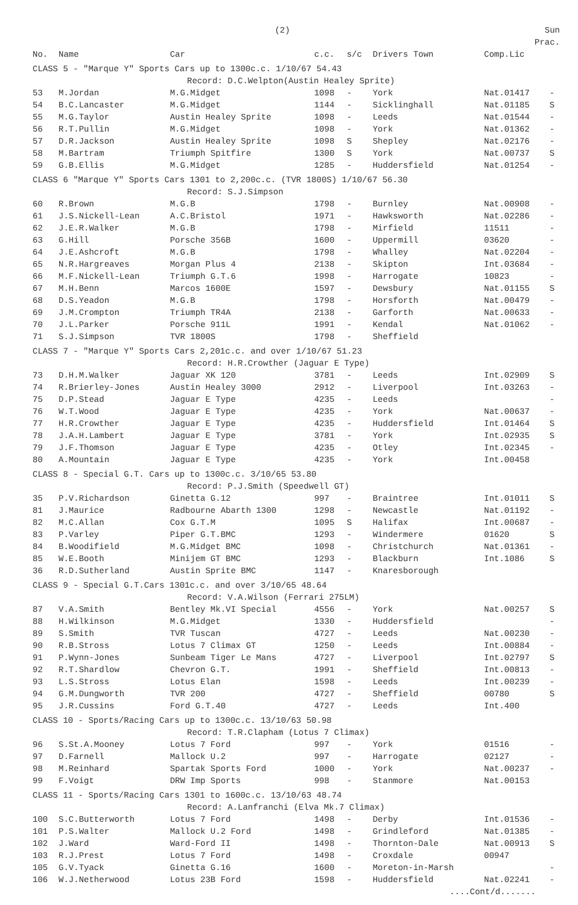Sun
Prac.
(2)
| No. | Name | Car | c.c. | s/c | Drivers Town | Comp.Lic | |
| --- | --- | --- | --- | --- | --- | --- | --- |
| CLASS 5 - "Marque Y" Sports Cars up to 1300c.c. 1/10/67 54.43 | | | | | | | |
| Record: D.C.Welpton(Austin Healey Sprite) | | | | | | | |
| 53 | M.Jordan | M.G.Midget | 1098 | - | York | Nat.01417 | - |
| 54 | B.C.Lancaster | M.G.Midget | 1144 | - | Sicklinghall | Nat.01185 | S |
| 55 | M.G.Taylor | Austin Healey Sprite | 1098 | - | Leeds | Nat.01544 | - |
| 56 | R.T.Pullin | M.G.Midget | 1098 | - | York | Nat.01362 | - |
| 57 | D.R.Jackson | Austin Healey Sprite | 1098 | S | Shepley | Nat.02176 | - |
| 58 | M.Bartram | Triumph Spitfire | 1300 | S | York | Nat.00737 | S |
| 59 | G.B.Ellis | M.G.Midget | 1285 | - | Huddersfield | Nat.01254 | - |
| CLASS 6 "Marque Y" Sports Cars 1301 to 2,200c.c. (TVR 1800S) 1/10/67 56.30 | | | | | | | |
| Record: S.J.Simpson | | | | | | | |
| 60 | R.Brown | M.G.B | 1798 | - | Burnley | Nat.00908 | - |
| 61 | J.S.Nickell-Lean | A.C.Bristol | 1971 | - | Hawksworth | Nat.02286 | - |
| 62 | J.E.R.Walker | M.G.B | 1798 | - | Mirfield | 11511 | - |
| 63 | G.Hill | Porsche 356B | 1600 | - | Uppermill | 03620 | - |
| 64 | J.E.Ashcroft | M.G.B | 1798 | - | Whalley | Nat.02204 | - |
| 65 | N.R.Hargreaves | Morgan Plus 4 | 2138 | - | Skipton | Int.03684 | - |
| 66 | M.F.Nickell-Lean | Triumph G.T.6 | 1998 | - | Harrogate | 10823 | - |
| 67 | M.H.Benn | Marcos 1600E | 1597 | - | Dewsbury | Nat.01155 | S |
| 68 | D.S.Yeadon | M.G.B | 1798 | - | Horsforth | Nat.00479 | - |
| 69 | J.M.Crompton | Triumph TR4A | 2138 | - | Garforth | Nat.00633 | - |
| 70 | J.L.Parker | Porsche 911L | 1991 | - | Kendal | Nat.01062 | - |
| 71 | S.J.Simpson | TVR 1800S | 1798 | - | Sheffield | | |
| CLASS 7 - "Marque Y" Sports Cars 2,201c.c. and over 1/10/67 51.23 | | | | | | | |
| Record: H.R.Crowther (Jaguar E Type) | | | | | | | |
| 73 | D.H.M.Walker | Jaguar XK 120 | 3781 | - | Leeds | Int.02909 | S |
| 74 | R.Brierley-Jones | Austin Healey 3000 | 2912 | - | Liverpool | Int.03263 | - |
| 75 | D.P.Stead | Jaguar E Type | 4235 | - | Leeds | | - |
| 76 | W.T.Wood | Jaguar E Type | 4235 | - | York | Nat.00637 | - |
| 77 | H.R.Crowther | Jaguar E Type | 4235 | - | Huddersfield | Int.01464 | S |
| 78 | J.A.H.Lambert | Jaguar E Type | 3781 | - | York | Int.02935 | S |
| 79 | J.F.Thomson | Jaguar E Type | 4235 | - | Otley | Int.02345 | - |
| 80 | A.Mountain | Jaguar E Type | 4235 | - | York | Int.00458 | |
| CLASS 8 - Special G.T. Cars up to 1300c.c. 3/10/65 53.80 | | | | | | | |
| Record: P.J.Smith (Speedwell GT) | | | | | | | |
| 35 | P.V.Richardson | Ginetta G.12 | 997 | - | Braintree | Int.01011 | S |
| 81 | J.Maurice | Radbourne Abarth 1300 | 1298 | - | Newcastle | Nat.01192 | - |
| 82 | M.C.Allan | Cox G.T.M | 1095 | S | Halifax | Int.00687 | - |
| 83 | P.Varley | Piper G.T.BMC | 1293 | - | Windermere | 01620 | S |
| 84 | B.Woodifield | M.G.Midget BMC | 1098 | - | Christchurch | Nat.01361 | - |
| 85 | W.E.Booth | Minijem GT BMC | 1293 | - | Blackburn | Int.1086 | S |
| 36 | R.D.Sutherland | Austin Sprite BMC | 1147 | - | Knaresborough | | |
| CLASS 9 - Special G.T.Cars 1301c.c. and over 3/10/65 48.64 | | | | | | | |
| Record: V.A.Wilson (Ferrari 275LM) | | | | | | | |
| 87 | V.A.Smith | Bentley Mk.VI Special | 4556 | - | York | Nat.00257 | S |
| 88 | H.Wilkinson | M.G.Midget | 1330 | - | Huddersfield | | - |
| 89 | S.Smith | TVR Tuscan | 4727 | - | Leeds | Nat.00230 | - |
| 90 | R.B.Stross | Lotus 7 Climax GT | 1250 | - | Leeds | Int.00884 | - |
| 91 | P.Wynn-Jones | Sunbeam Tiger Le Mans | 4727 | - | Liverpool | Int.02797 | S |
| 92 | R.T.Shardlow | Chevron G.T. | 1991 | - | Sheffield | Int.00813 | - |
| 93 | L.S.Stross | Lotus Elan | 1598 | - | Leeds | Int.00239 | - |
| 94 | G.M.Dungworth | TVR 200 | 4727 | - | Sheffield | 00780 | S |
| 95 | J.R.Cussins | Ford G.T.40 | 4727 | - | Leeds | Int.400 | |
| CLASS 10 - Sports/Racing Cars up to 1300c.c. 13/10/63 50.98 | | | | | | | |
| Record: T.R.Clapham (Lotus 7 Climax) | | | | | | | |
| 96 | S.St.A.Mooney | Lotus 7 Ford | 997 | - | York | 01516 | - |
| 97 | D.Farnell | Mallock U.2 | 997 | - | Harrogate | 02127 | - |
| 98 | M.Reinhard | Spartak Sports Ford | 1000 | - | York | Nat.00237 | - |
| 99 | F.Voigt | DRW Imp Sports | 998 | - | Stanmore | Nat.00153 | |
| CLASS 11 - Sports/Racing Cars 1301 to 1600c.c. 13/10/63 48.74 | | | | | | | |
| Record: A.Lanfranchi (Elva Mk.7 Climax) | | | | | | | |
| 100 | S.C.Butterworth | Lotus 7 Ford | 1498 | - | Derby | Int.01536 | - |
| 101 | P.S.Walter | Mallock U.2 Ford | 1498 | - | Grindleford | Nat.01385 | - |
| 102 | J.Ward | Ward-Ford II | 1498 | - | Thornton-Dale | Nat.00913 | S |
| 103 | R.J.Prest | Lotus 7 Ford | 1498 | - | Croxdale | 00947 | |
| 105 | G.V.Tyack | Ginetta G.16 | 1600 | - | Moreton-in-Marsh | | - |
| 106 | W.J.Netherwood | Lotus 23B Ford | 1598 | - | Huddersfield | Nat.02241 | - |
....Cont/d.......